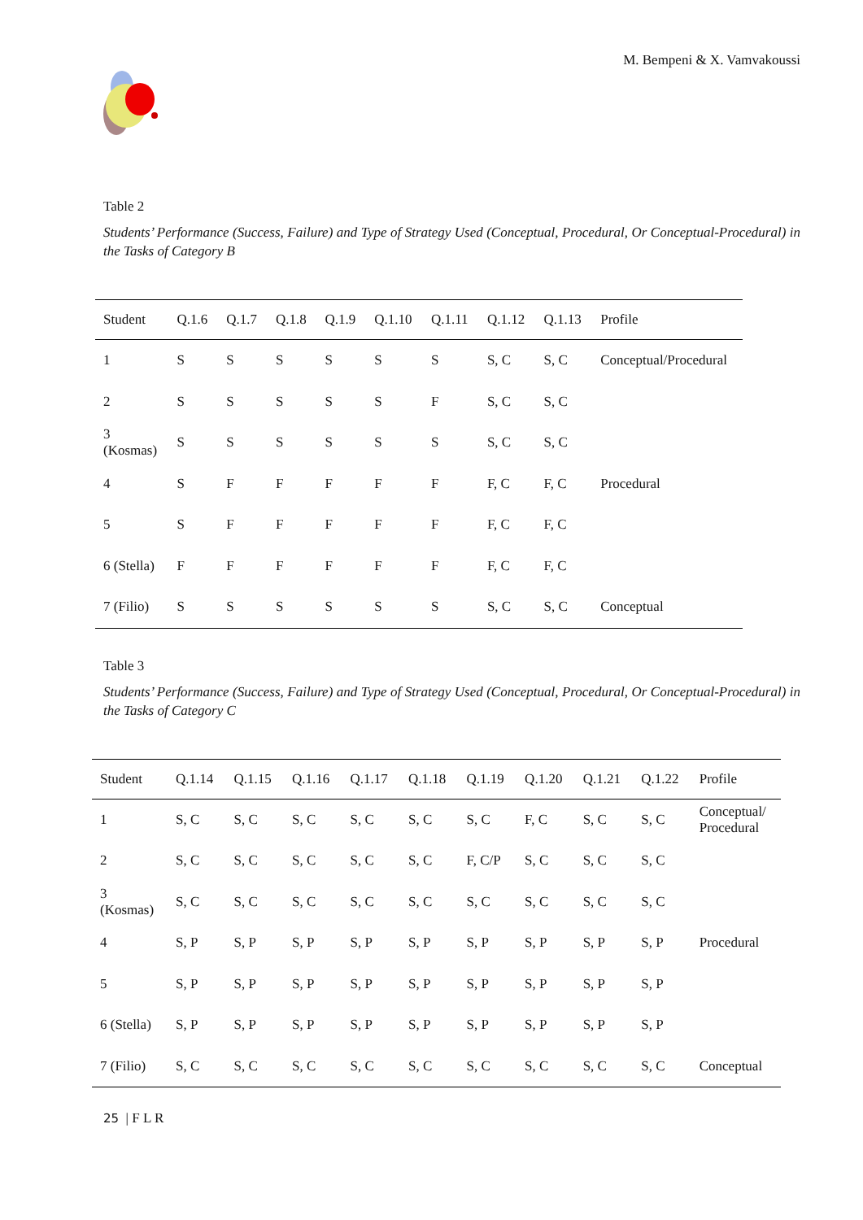M. Bempeni & X. Vamvakoussi
Table 2
Students’ Performance (Success, Failure) and Type of Strategy Used (Conceptual, Procedural, Or Conceptual-Procedural) in the Tasks of Category B
| Student | Q.1.6 | Q.1.7 | Q.1.8 | Q.1.9 | Q.1.10 | Q.1.11 | Q.1.12 | Q.1.13 | Profile |
| --- | --- | --- | --- | --- | --- | --- | --- | --- | --- |
| 1 | S | S | S | S | S | S | S, C | S, C | Conceptual/Procedural |
| 2 | S | S | S | S | S | F | S, C | S, C | |
| 3 (Kosmas) | S | S | S | S | S | S | S, C | S, C | |
| 4 | S | F | F | F | F | F | F, C | F, C | Procedural |
| 5 | S | F | F | F | F | F | F, C | F, C | |
| 6 (Stella) | F | F | F | F | F | F | F, C | F, C | |
| 7 (Filio) | S | S | S | S | S | S | S, C | S, C | Conceptual |
Table 3
Students’ Performance (Success, Failure) and Type of Strategy Used (Conceptual, Procedural, Or Conceptual-Procedural) in the Tasks of Category C
| Student | Q.1.14 | Q.1.15 | Q.1.16 | Q.1.17 | Q.1.18 | Q.1.19 | Q.1.20 | Q.1.21 | Q.1.22 | Profile |
| --- | --- | --- | --- | --- | --- | --- | --- | --- | --- | --- |
| 1 | S, C | S, C | S, C | S, C | S, C | S, C | F, C | S, C | S, C | Conceptual/ Procedural |
| 2 | S, C | S, C | S, C | S, C | S, C | F, C/P | S, C | S, C | S, C | |
| 3 (Kosmas) | S, C | S, C | S, C | S, C | S, C | S, C | S, C | S, C | S, C | |
| 4 | S, P | S, P | S, P | S, P | S, P | S, P | S, P | S, P | S, P | Procedural |
| 5 | S, P | S, P | S, P | S, P | S, P | S, P | S, P | S, P | S, P | |
| 6 (Stella) | S, P | S, P | S, P | S, P | S, P | S, P | S, P | S, P | S, P | |
| 7 (Filio) | S, C | S, C | S, C | S, C | S, C | S, C | S, C | S, C | S, C | Conceptual |
25 | F L R